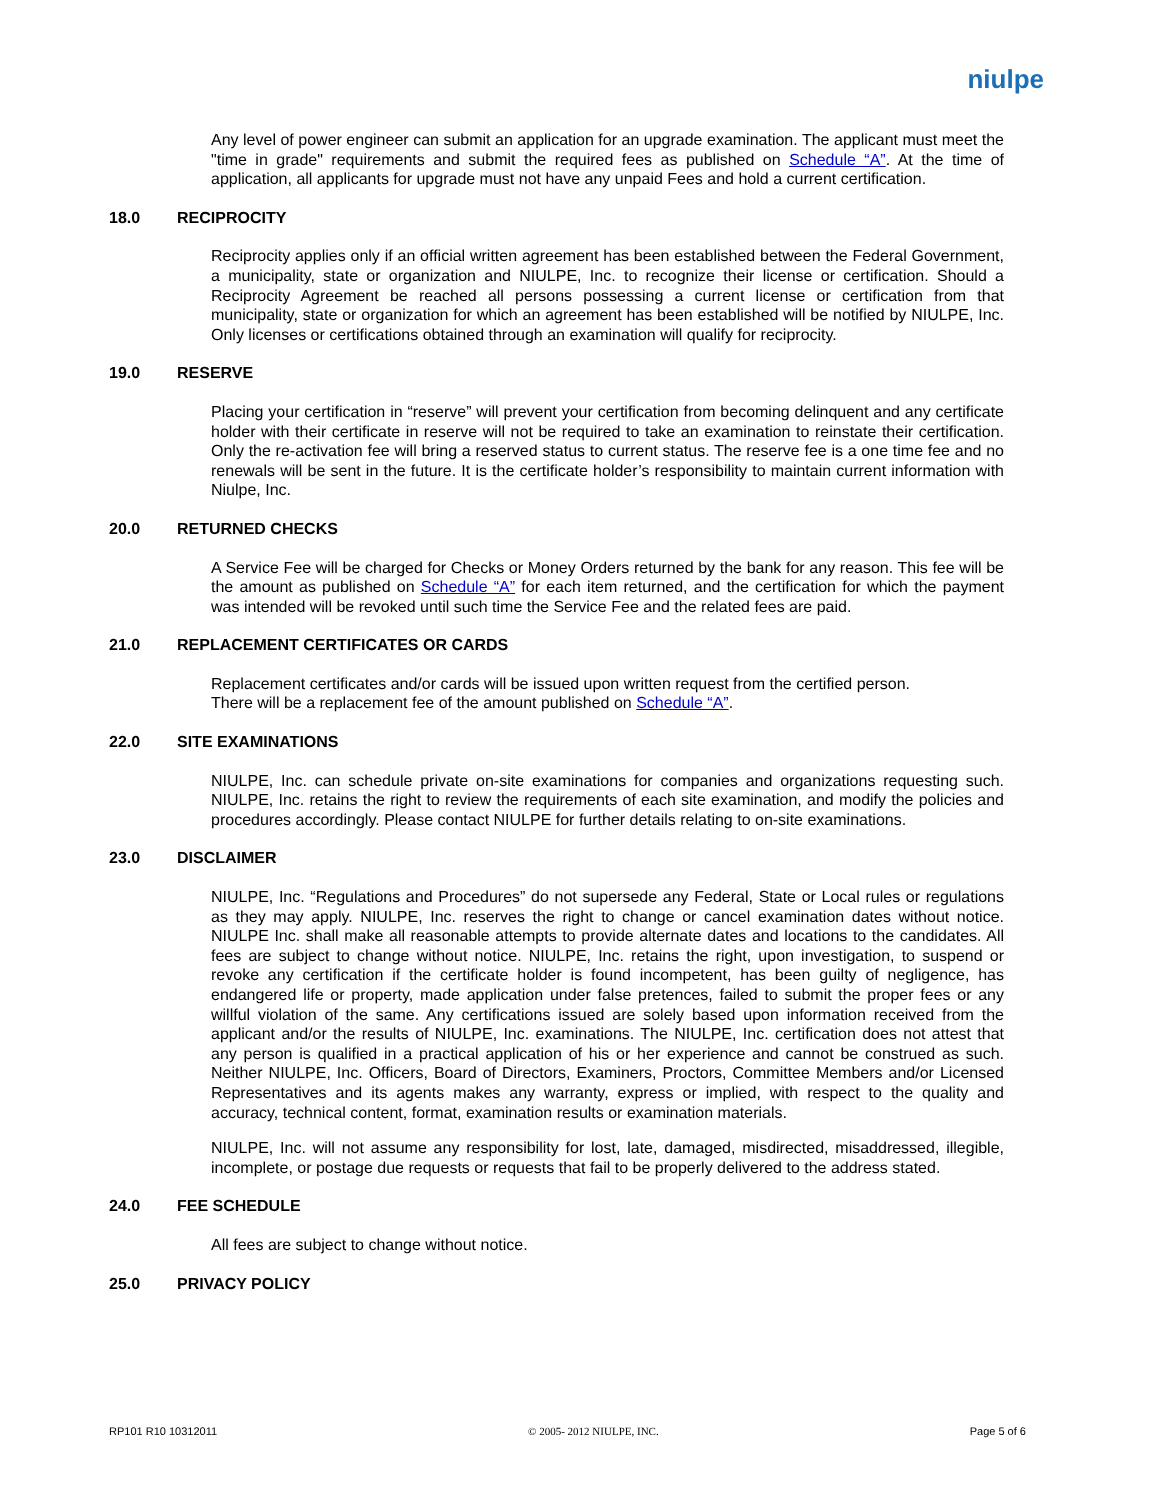niulpe
Any level of power engineer can submit an application for an upgrade examination. The applicant must meet the "time in grade" requirements and submit the required fees as published on Schedule “A”. At the time of application, all applicants for upgrade must not have any unpaid Fees and hold a current certification.
18.0 RECIPROCITY
Reciprocity applies only if an official written agreement has been established between the Federal Government, a municipality, state or organization and NIULPE, Inc. to recognize their license or certification. Should a Reciprocity Agreement be reached all persons possessing a current license or certification from that municipality, state or organization for which an agreement has been established will be notified by NIULPE, Inc. Only licenses or certifications obtained through an examination will qualify for reciprocity.
19.0 RESERVE
Placing your certification in “reserve” will prevent your certification from becoming delinquent and any certificate holder with their certificate in reserve will not be required to take an examination to reinstate their certification. Only the re-activation fee will bring a reserved status to current status. The reserve fee is a one time fee and no renewals will be sent in the future. It is the certificate holder’s responsibility to maintain current information with Niulpe, Inc.
20.0 RETURNED CHECKS
A Service Fee will be charged for Checks or Money Orders returned by the bank for any reason. This fee will be the amount as published on Schedule “A” for each item returned, and the certification for which the payment was intended will be revoked until such time the Service Fee and the related fees are paid.
21.0 REPLACEMENT CERTIFICATES OR CARDS
Replacement certificates and/or cards will be issued upon written request from the certified person. There will be a replacement fee of the amount published on Schedule “A”.
22.0 SITE EXAMINATIONS
NIULPE, Inc. can schedule private on-site examinations for companies and organizations requesting such. NIULPE, Inc. retains the right to review the requirements of each site examination, and modify the policies and procedures accordingly. Please contact NIULPE for further details relating to on-site examinations.
23.0 DISCLAIMER
NIULPE, Inc. “Regulations and Procedures” do not supersede any Federal, State or Local rules or regulations as they may apply. NIULPE, Inc. reserves the right to change or cancel examination dates without notice. NIULPE Inc. shall make all reasonable attempts to provide alternate dates and locations to the candidates. All fees are subject to change without notice. NIULPE, Inc. retains the right, upon investigation, to suspend or revoke any certification if the certificate holder is found incompetent, has been guilty of negligence, has endangered life or property, made application under false pretences, failed to submit the proper fees or any willful violation of the same. Any certifications issued are solely based upon information received from the applicant and/or the results of NIULPE, Inc. examinations. The NIULPE, Inc. certification does not attest that any person is qualified in a practical application of his or her experience and cannot be construed as such. Neither NIULPE, Inc. Officers, Board of Directors, Examiners, Proctors, Committee Members and/or Licensed Representatives and its agents makes any warranty, express or implied, with respect to the quality and accuracy, technical content, format, examination results or examination materials.
NIULPE, Inc. will not assume any responsibility for lost, late, damaged, misdirected, misaddressed, illegible, incomplete, or postage due requests or requests that fail to be properly delivered to the address stated.
24.0 FEE SCHEDULE
All fees are subject to change without notice.
25.0 PRIVACY POLICY
RP101 R10 10312011 © 2005- 2012 NIULPE, INC. Page 5 of 6